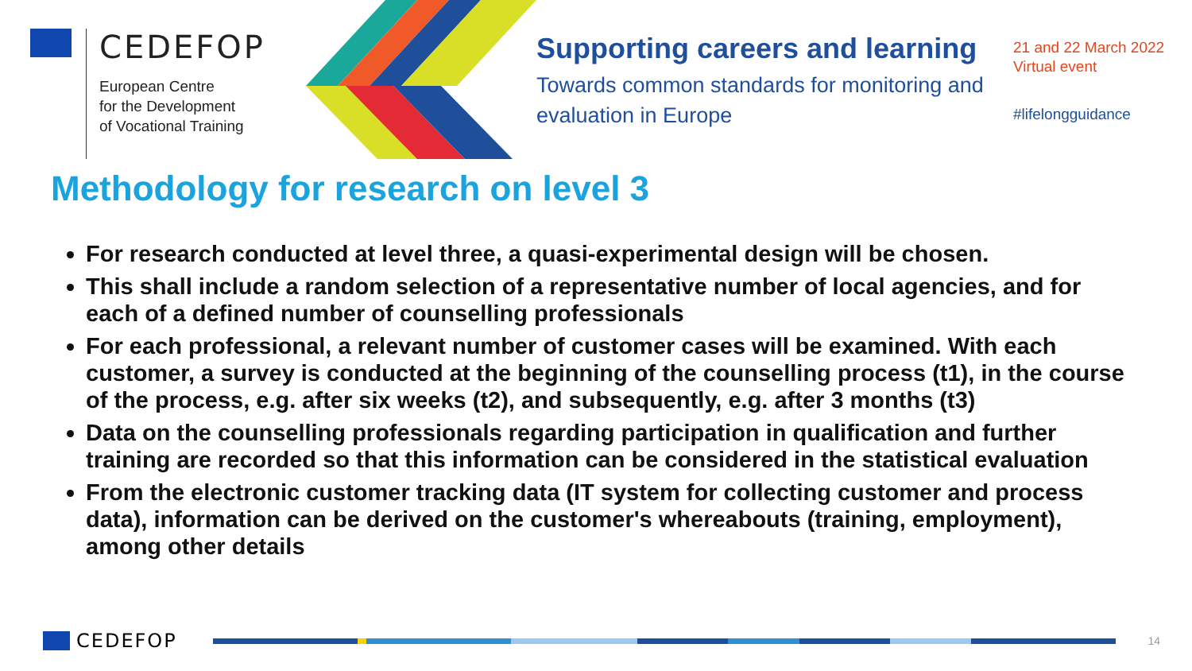CEDEFOP
European Centre
for the Development
of Vocational Training
Supporting careers and learning
Towards common standards for monitoring and evaluation in Europe
21 and 22 March 2022
Virtual event
#lifelongguidance
Methodology for research on level 3
For research conducted at level three, a quasi-experimental design will be chosen.
This shall include a random selection of a representative number of local agencies, and for each of a defined number of counselling professionals
For each professional, a relevant number of customer cases will be examined. With each customer, a survey is conducted at the beginning of the counselling process (t1), in the course of the process, e.g. after six weeks (t2), and subsequently, e.g. after 3 months (t3)
Data on the counselling professionals regarding participation in qualification and further training are recorded so that this information can be considered in the statistical evaluation
From the electronic customer tracking data (IT system for collecting customer and process data), information can be derived on the customer's whereabouts (training, employment), among other details
CEDEFOP
14